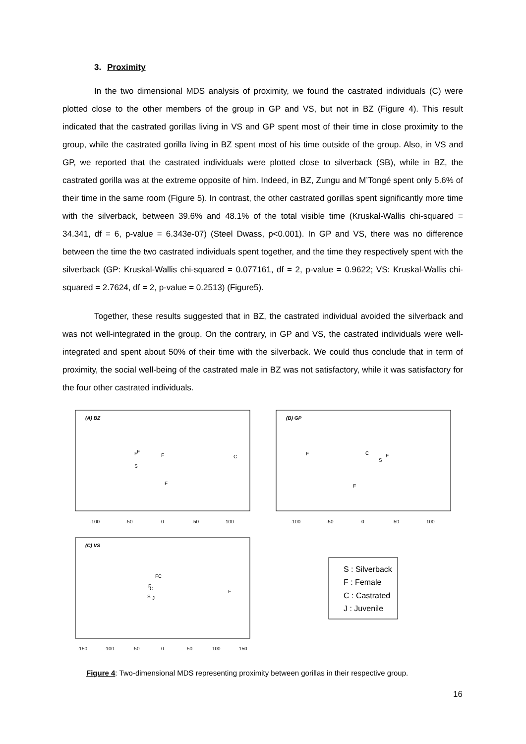3. Proximity
In the two dimensional MDS analysis of proximity, we found the castrated individuals (C) were plotted close to the other members of the group in GP and VS, but not in BZ (Figure 4). This result indicated that the castrated gorillas living in VS and GP spent most of their time in close proximity to the group, while the castrated gorilla living in BZ spent most of his time outside of the group. Also, in VS and GP, we reported that the castrated individuals were plotted close to silverback (SB), while in BZ, the castrated gorilla was at the extreme opposite of him. Indeed, in BZ, Zungu and M’Tongé spent only 5.6% of their time in the same room (Figure 5). In contrast, the other castrated gorillas spent significantly more time with the silverback, between 39.6% and 48.1% of the total visible time (Kruskal-Wallis chi-squared = 34.341, df = 6, p-value = 6.343e-07) (Steel Dwass, p<0.001). In GP and VS, there was no difference between the time the two castrated individuals spent together, and the time they respectively spent with the silverback (GP: Kruskal-Wallis chi-squared = 0.077161, df = 2, p-value = 0.9622; VS: Kruskal-Wallis chi-squared = 2.7624, df = 2, p-value = 0.2513) (Figure5).
Together, these results suggested that in BZ, the castrated individual avoided the silverback and was not well-integrated in the group. On the contrary, in GP and VS, the castrated individuals were well-integrated and spent about 50% of their time with the silverback. We could thus conclude that in term of proximity, the social well-being of the castrated male in BZ was not satisfactory, while it was satisfactory for the four other castrated individuals.
(A) BZ
F
F
F
C
S
F
-100
-50
0
50
100
(B) GP
F
C
S
F
F
-100
-50
0
50
100
(C) VS
FC
F
C
S
J
F
-150
-100
-50
0
50
100
150
S : Silverback
F : Female
C : Castrated
J : Juvenile
Figure 4: Two-dimensional MDS representing proximity between gorillas in their respective group.
16